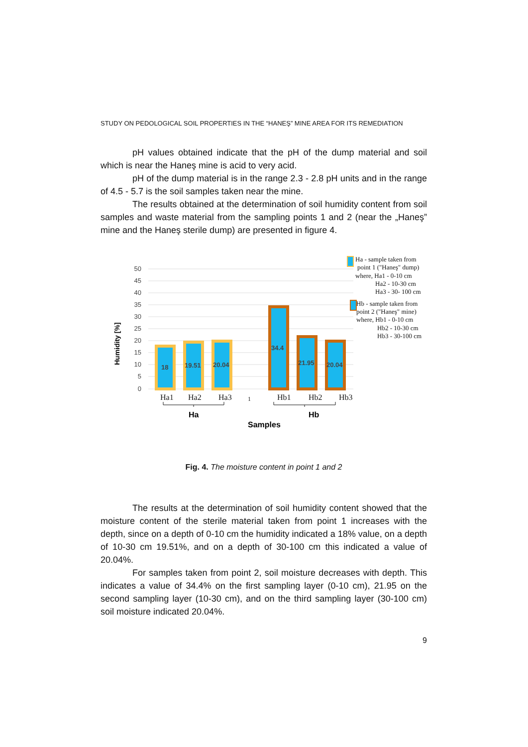STUDY ON PEDOLOGICAL SOIL PROPERTIES IN THE “HANEŞ” MINE AREA FOR ITS REMEDIATION
pH values obtained indicate that the pH of the dump material and soil which is near the Haneş mine is acid to very acid.
pH of the dump material is in the range 2.3 - 2.8 pH units and in the range of 4.5 - 5.7 is the soil samples taken near the mine.
The results obtained at the determination of soil humidity content from soil samples and waste material from the sampling points 1 and 2 (near the „Haneş” mine and the Haneş sterile dump) are presented in figure 4.
50
45
40
35
30
25
20
15
10
5
0
18
19.51
20.04
34.4
21.95
20.04
Ha1
Ha2
Ha3
1
Hb1
Hb2
Hb3
Ha
Hb
Samples
Humidity [%]
Ha - sample taken from
point 1 ("Haneş" dump)
where, Ha1 - 0-10 cm
Ha2 - 10-30 cm
Ha3 - 30- 100 cm
Hb - sample taken from
point 2 ("Haneş" mine)
where, Hb1 - 0-10 cm
Hb2 - 10-30 cm
Hb3 - 30-100 cm
Fig. 4. The moisture content in point 1 and 2
The results at the determination of soil humidity content showed that the moisture content of the sterile material taken from point 1 increases with the depth, since on a depth of 0-10 cm the humidity indicated a 18% value, on a depth of 10-30 cm 19.51%, and on a depth of 30-100 cm this indicated a value of 20.04%.
For samples taken from point 2, soil moisture decreases with depth. This indicates a value of 34.4% on the first sampling layer (0-10 cm), 21.95 on the second sampling layer (10-30 cm), and on the third sampling layer (30-100 cm) soil moisture indicated 20.04%.
9